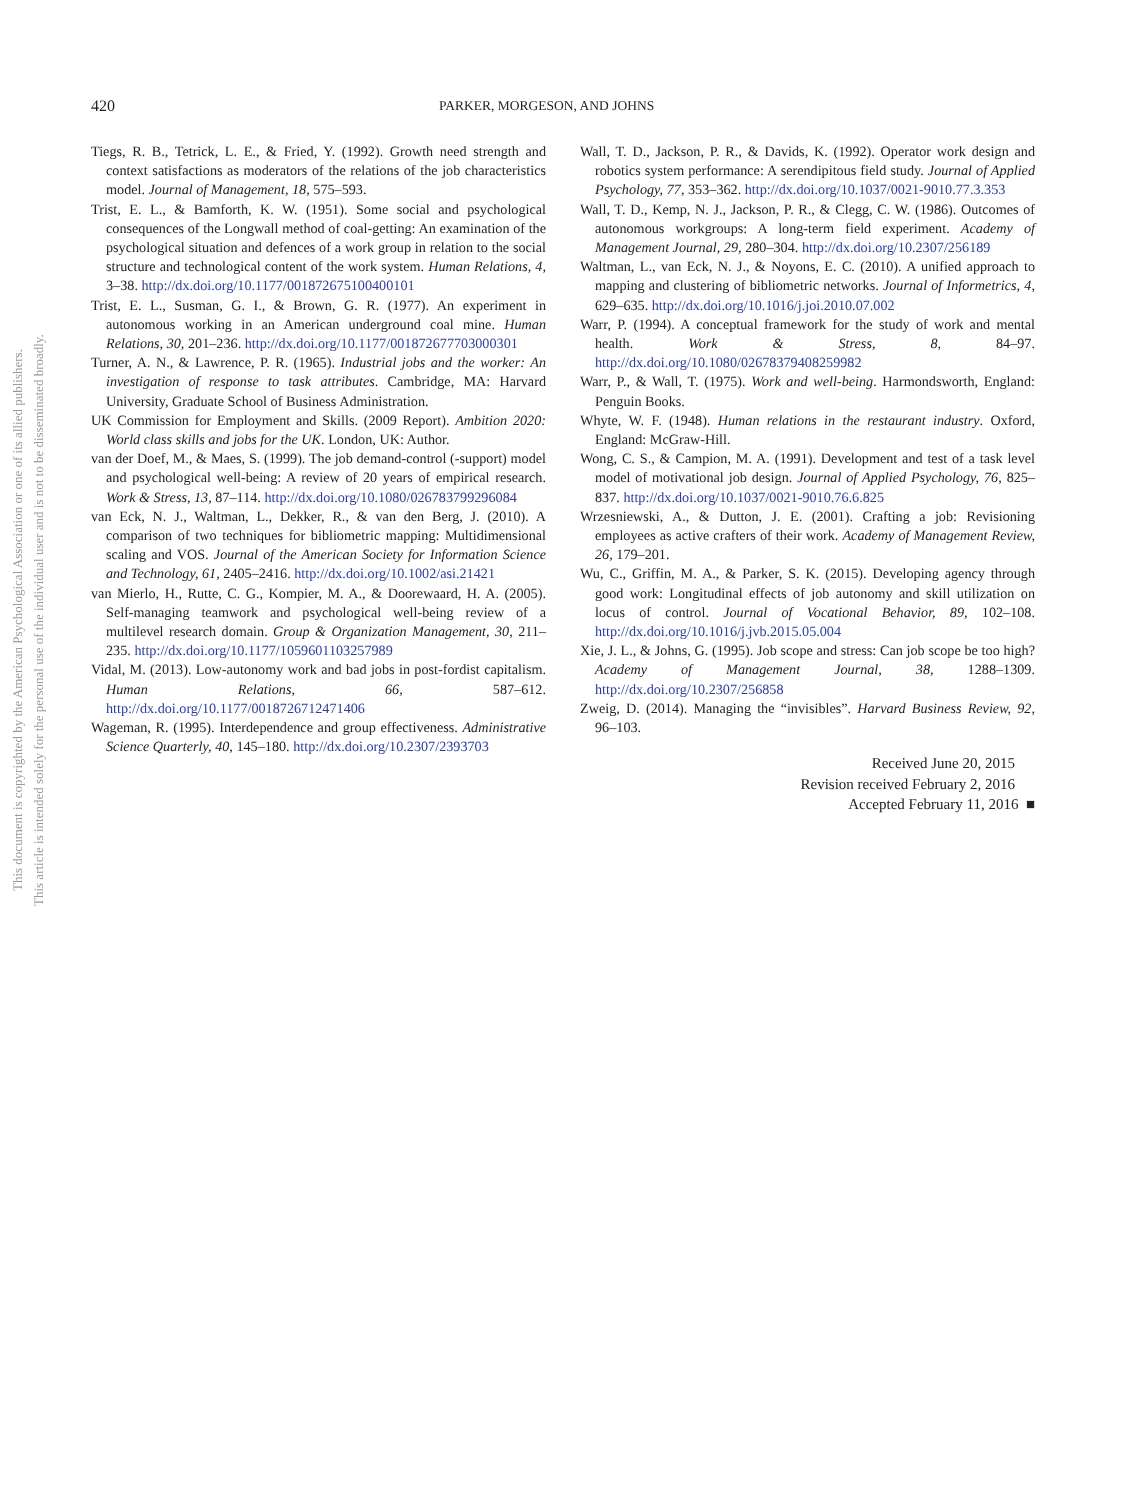This document is copyrighted by the American Psychological Association or one of its allied publishers.
This article is intended solely for the personal use of the individual user and is not to be disseminated broadly.
420 PARKER, MORGESON, AND JOHNS
Tiegs, R. B., Tetrick, L. E., & Fried, Y. (1992). Growth need strength and context satisfactions as moderators of the relations of the job characteristics model. Journal of Management, 18, 575–593.
Trist, E. L., & Bamforth, K. W. (1951). Some social and psychological consequences of the Longwall method of coal-getting: An examination of the psychological situation and defences of a work group in relation to the social structure and technological content of the work system. Human Relations, 4, 3–38. http://dx.doi.org/10.1177/001872675100400101
Trist, E. L., Susman, G. I., & Brown, G. R. (1977). An experiment in autonomous working in an American underground coal mine. Human Relations, 30, 201–236. http://dx.doi.org/10.1177/001872677703000301
Turner, A. N., & Lawrence, P. R. (1965). Industrial jobs and the worker: An investigation of response to task attributes. Cambridge, MA: Harvard University, Graduate School of Business Administration.
UK Commission for Employment and Skills. (2009 Report). Ambition 2020: World class skills and jobs for the UK. London, UK: Author.
van der Doef, M., & Maes, S. (1999). The job demand-control (-support) model and psychological well-being: A review of 20 years of empirical research. Work & Stress, 13, 87–114. http://dx.doi.org/10.1080/026783799296084
van Eck, N. J., Waltman, L., Dekker, R., & van den Berg, J. (2010). A comparison of two techniques for bibliometric mapping: Multidimensional scaling and VOS. Journal of the American Society for Information Science and Technology, 61, 2405–2416. http://dx.doi.org/10.1002/asi.21421
van Mierlo, H., Rutte, C. G., Kompier, M. A., & Doorewaard, H. A. (2005). Self-managing teamwork and psychological well-being review of a multilevel research domain. Group & Organization Management, 30, 211–235. http://dx.doi.org/10.1177/1059601103257989
Vidal, M. (2013). Low-autonomy work and bad jobs in post-fordist capitalism. Human Relations, 66, 587–612. http://dx.doi.org/10.1177/0018726712471406
Wageman, R. (1995). Interdependence and group effectiveness. Administrative Science Quarterly, 40, 145–180. http://dx.doi.org/10.2307/2393703
Wall, T. D., Jackson, P. R., & Davids, K. (1992). Operator work design and robotics system performance: A serendipitous field study. Journal of Applied Psychology, 77, 353–362. http://dx.doi.org/10.1037/0021-9010.77.3.353
Wall, T. D., Kemp, N. J., Jackson, P. R., & Clegg, C. W. (1986). Outcomes of autonomous workgroups: A long-term field experiment. Academy of Management Journal, 29, 280–304. http://dx.doi.org/10.2307/256189
Waltman, L., van Eck, N. J., & Noyons, E. C. (2010). A unified approach to mapping and clustering of bibliometric networks. Journal of Informetrics, 4, 629–635. http://dx.doi.org/10.1016/j.joi.2010.07.002
Warr, P. (1994). A conceptual framework for the study of work and mental health. Work & Stress, 8, 84–97. http://dx.doi.org/10.1080/02678379408259982
Warr, P., & Wall, T. (1975). Work and well-being. Harmondsworth, England: Penguin Books.
Whyte, W. F. (1948). Human relations in the restaurant industry. Oxford, England: McGraw-Hill.
Wong, C. S., & Campion, M. A. (1991). Development and test of a task level model of motivational job design. Journal of Applied Psychology, 76, 825–837. http://dx.doi.org/10.1037/0021-9010.76.6.825
Wrzesniewski, A., & Dutton, J. E. (2001). Crafting a job: Revisioning employees as active crafters of their work. Academy of Management Review, 26, 179–201.
Wu, C., Griffin, M. A., & Parker, S. K. (2015). Developing agency through good work: Longitudinal effects of job autonomy and skill utilization on locus of control. Journal of Vocational Behavior, 89, 102–108. http://dx.doi.org/10.1016/j.jvb.2015.05.004
Xie, J. L., & Johns, G. (1995). Job scope and stress: Can job scope be too high? Academy of Management Journal, 38, 1288–1309. http://dx.doi.org/10.2307/256858
Zweig, D. (2014). Managing the “invisibles”. Harvard Business Review, 92, 96–103.
Received June 20, 2015
Revision received February 2, 2016
Accepted February 11, 2016 ■